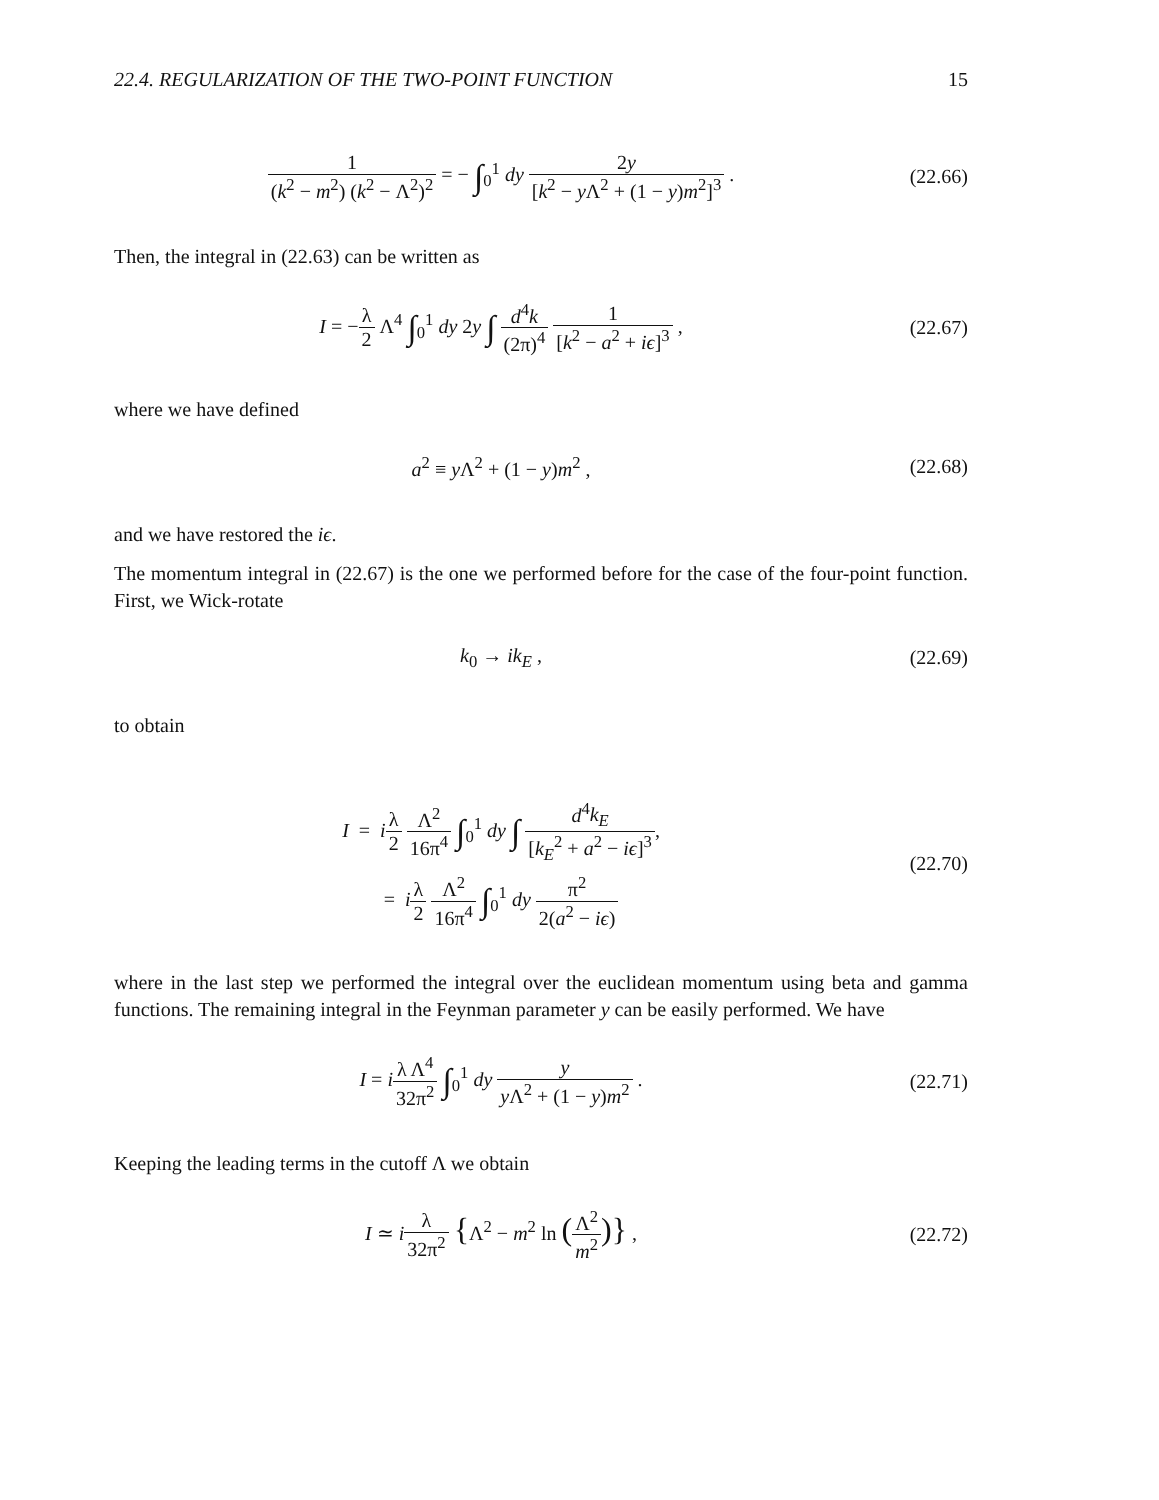22.4. REGULARIZATION OF THE TWO-POINT FUNCTION 15
1 (k<sup>2</sup> − m<sup>2</sup>) (k<sup>2</sup> − Λ<sup>2</sup>)<sup>2</sup> = − ∫<sub>0</sub><sup>1</sup> dy 2y [k<sup>2</sup> − y Λ<sup>2</sup> + (1 − y)m<sup>2</sup>]<sup>3</sup> .
(22.66)
Then, the integral in (22.63) can be written as
I = −λ 2 Λ<sup>4</sup> ∫<sub>0</sub><sup>1</sup> dy 2y ∫ d<sup>4</sup>k (2π)<sup>4</sup> 1 [k<sup>2</sup> − a<sup>2</sup> + iϵ]<sup>3</sup> ,
(22.67)
where we have defined
a<sup>2</sup> ≡ y Λ<sup>2</sup> + (1 − y)m<sup>2</sup> ,
(22.68)
and we have restored the iϵ.
The momentum integral in (22.67) is the one we performed before for the case of the four-point function. First, we Wick-rotate
k<sub>0</sub> → ik<sub>E</sub> ,
(22.69)
to obtain
I = iλ 2 Λ<sup>2</sup> 16π<sup>4</sup> ∫<sub>0</sub><sup>1</sup> dy ∫ d<sup>4</sup>k<sub>E</sub> [k<sub>E</sub><sup>2</sup> + a<sup>2</sup> − iϵ]<sup>3</sup>,
= iλ 2 Λ<sup>2</sup> 16π<sup>4</sup> ∫<sub>0</sub><sup>1</sup> dy π<sup>2</sup> 2(a<sup>2</sup> − iϵ)
(22.70)
where in the last step we performed the integral over the euclidean momentum using beta and gamma functions. The remaining integral in the Feynman parameter y can be easily performed. We have
I = iλ Λ<sup>4</sup> 32π<sup>2</sup> ∫<sub>0</sub><sup>1</sup> dy y y Λ<sup>2</sup> + (1 − y)m<sup>2</sup> .
(22.71)
Keeping the leading terms in the cutoff Λ we obtain
I ≃ iλ 32π<sup>2</sup> {Λ<sup>2</sup> − m<sup>2</sup> ln (Λ<sup>2</sup> m<sup>2</sup>)} ,
(22.72)